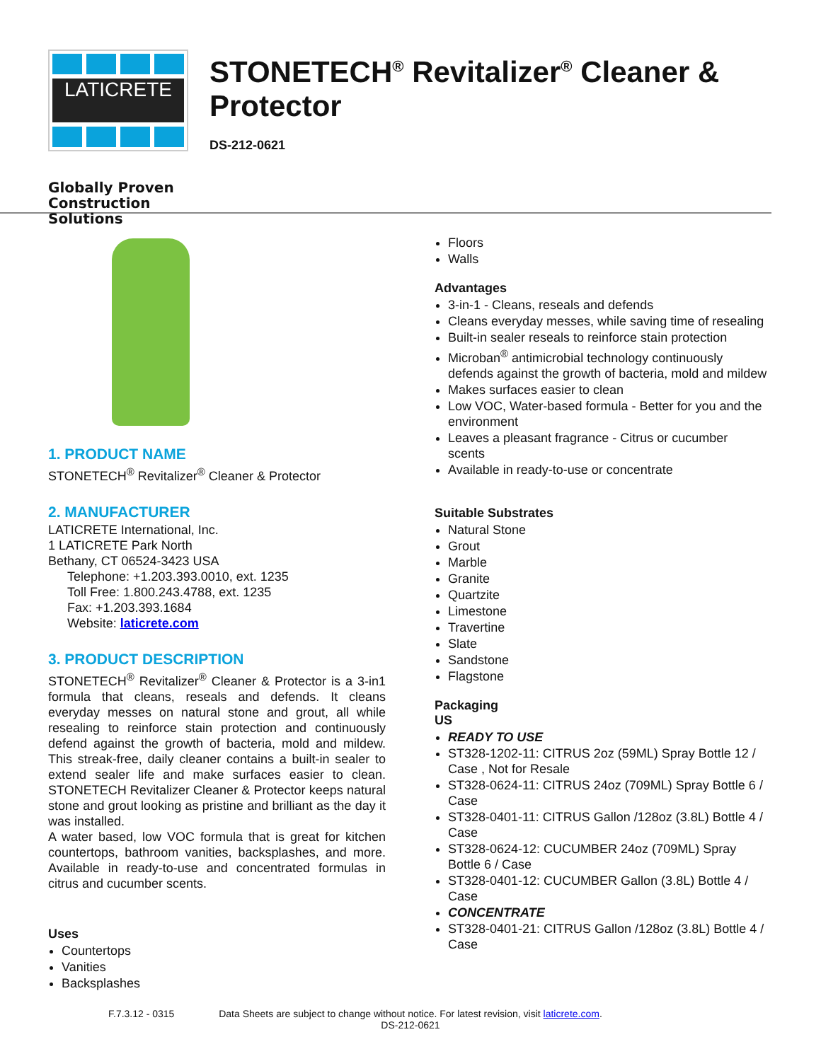LATICRETE
Globally Proven
Construction Solutions
STONETECH<sup>®</sup> Revitalizer<sup>®</sup> Cleaner & Protector
DS-212-0621
1. PRODUCT NAME
STONETECH<sup>®</sup> Revitalizer<sup>®</sup> Cleaner & Protector
2. MANUFACTURER
LATICRETE International, Inc.
1 LATICRETE Park North
Bethany, CT 06524-3423 USA
Telephone: +1.203.393.0010, ext. 1235
Toll Free: 1.800.243.4788, ext. 1235
Fax: +1.203.393.1684
Website: laticrete.com
3. PRODUCT DESCRIPTION
STONETECH<sup>®</sup> Revitalizer<sup>®</sup> Cleaner & Protector is a 3-in1 formula that cleans, reseals and defends. It cleans everyday messes on natural stone and grout, all while resealing to reinforce stain protection and continuously defend against the growth of bacteria, mold and mildew. This streak-free, daily cleaner contains a built-in sealer to extend sealer life and make surfaces easier to clean. STONETECH Revitalizer Cleaner & Protector keeps natural stone and grout looking as pristine and brilliant as the day it was installed.
A water based, low VOC formula that is great for kitchen countertops, bathroom vanities, backsplashes, and more. Available in ready-to-use and concentrated formulas in citrus and cucumber scents.
Uses
Countertops
Vanities
Backsplashes
Floors
Walls
Advantages
3-in-1 - Cleans, reseals and defends
Cleans everyday messes, while saving time of resealing
Built-in sealer reseals to reinforce stain protection
Microban<sup>®</sup> antimicrobial technology continuously defends against the growth of bacteria, mold and mildew
Makes surfaces easier to clean
Low VOC, Water-based formula - Better for you and the environment
Leaves a pleasant fragrance - Citrus or cucumber scents
Available in ready-to-use or concentrate
Suitable Substrates
Natural Stone
Grout
Marble
Granite
Quartzite
Limestone
Travertine
Slate
Sandstone
Flagstone
Packaging
US
READY TO USE
ST328-1202-11: CITRUS 2oz (59ML) Spray Bottle 12 / Case , Not for Resale
ST328-0624-11: CITRUS 24oz (709ML) Spray Bottle 6 / Case
ST328-0401-11: CITRUS Gallon /128oz (3.8L) Bottle 4 / Case
ST328-0624-12: CUCUMBER 24oz (709ML) Spray Bottle 6 / Case
ST328-0401-12: CUCUMBER Gallon (3.8L) Bottle 4 / Case
CONCENTRATE
ST328-0401-21: CITRUS Gallon /128oz (3.8L) Bottle 4 / Case
F.7.3.12 - 0315
Data Sheets are subject to change without notice. For latest revision, visit laticrete.com.
DS-212-0621